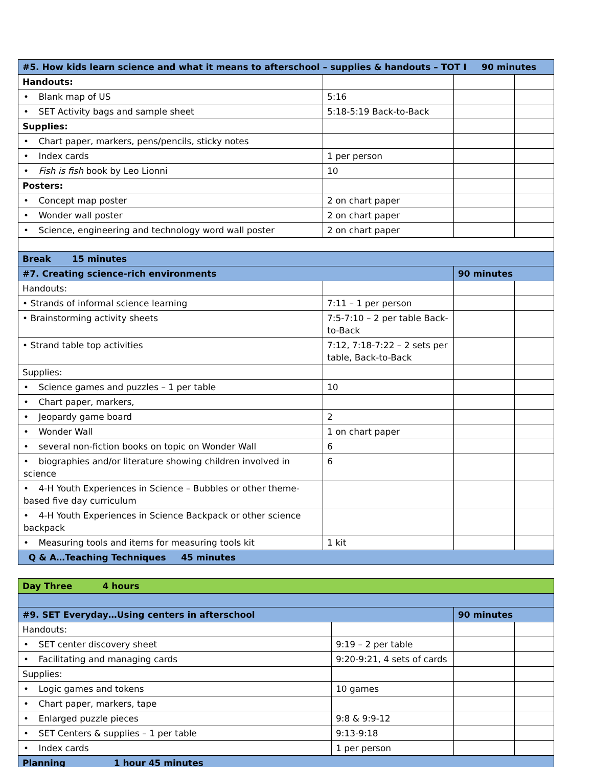| #5. How kids learn science and what it means to afterschool – supplies & handouts – TOT I 90 minutes | | | |
| Handouts: | | | |
| • Blank map of US | 5:16 | | |
| • SET Activity bags and sample sheet | 5:18-5:19 Back-to-Back | | |
| Supplies: | | | |
| • Chart paper, markers, pens/pencils, sticky notes | | | |
| • Index cards | 1 per person | | |
| • Fish is fish book by Leo Lionni | 10 | | |
| Posters: | | | |
| • Concept map poster | 2 on chart paper | | |
| • Wonder wall poster | 2 on chart paper | | |
| • Science, engineering and technology word wall poster | 2 on chart paper | | |
| Break 15 minutes | | | |
| #7. Creating science-rich environments | | 90 minutes | |
| Handouts: | | | |
| • Strands of informal science learning | 7:11 – 1 per person | | |
| • Brainstorming activity sheets | 7:5-7:10 – 2 per table Back-to-Back | | |
| • Strand table top activities | 7:12, 7:18-7:22 – 2 sets per table, Back-to-Back | | |
| Supplies: | | | |
| • Science games and puzzles – 1 per table | 10 | | |
| • Chart paper, markers, | | | |
| • Jeopardy game board | 2 | | |
| • Wonder Wall | 1 on chart paper | | |
| • several non-fiction books on topic on Wonder Wall | 6 | | |
| • biographies and/or literature showing children involved in science | 6 | | |
| • 4-H Youth Experiences in Science – Bubbles or other theme-based five day curriculum | | | |
| • 4-H Youth Experiences in Science Backpack or other science backpack | | | |
| • Measuring tools and items for measuring tools kit | 1 kit | | |
| Q & A…Teaching Techniques 45 minutes | | | |
| Day Three 4 hours | | | |
| #9. SET Everyday…Using centers in afterschool | | 90 minutes | |
| Handouts: | | | |
| • SET center discovery sheet | 9:19 – 2 per table | | |
| • Facilitating and managing cards | 9:20-9:21, 4 sets of cards | | |
| Supplies: | | | |
| • Logic games and tokens | 10 games | | |
| • Chart paper, markers, tape | | | |
| • Enlarged puzzle pieces | 9:8 & 9:9-12 | | |
| • SET Centers & supplies – 1 per table | 9:13-9:18 | | |
| • Index cards | 1 per person | | |
| Planning 1 hour 45 minutes | | | |